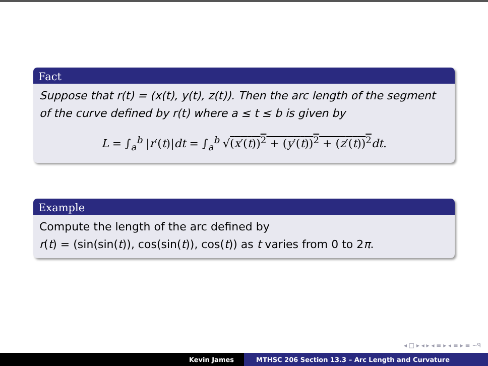Fact
Suppose that r(t) = (x(t), y(t), z(t)). Then the arc length of the segment of the curve defined by r(t) where a ≤ t ≤ b is given by
L = ∫<sub>a</sub><sup>b</sup> |r′(t)|dt = ∫<sub>a</sub><sup>b</sup> √(x′(t))<sup>2</sup> + (y′(t))<sup>2</sup> + (z′(t))<sup>2</sup> dt.
Example
Compute the length of the arc defined by
r(t) = (sin(sin(t)), cos(sin(t)), cos(t)) as t varies from 0 to 2π.
◂ □ ▸ ◂ ▸ ◂ ≡ ▸ ◂ ≡ ▸ ≡ ∽ᑫ
Kevin James MTHSC 206 Section 13.3 – Arc Length and Curvature